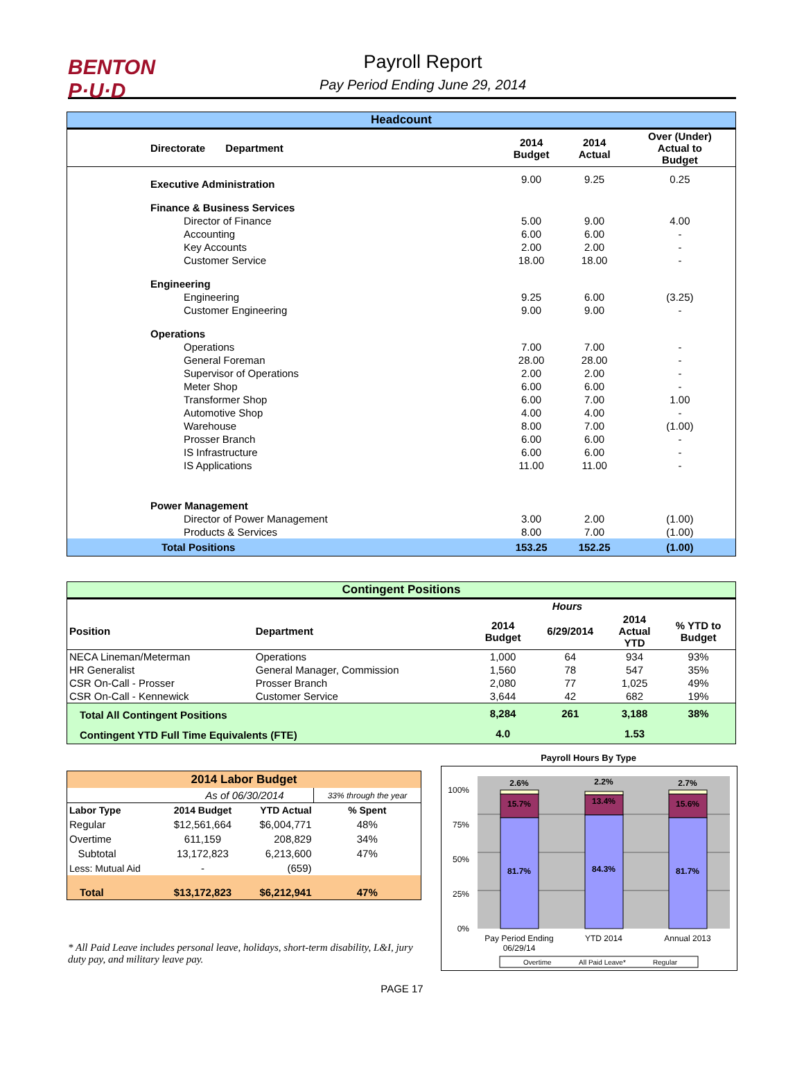BENTON
P·U·D
Payroll Report
Pay Period Ending June 29, 2014
| Headcount | | | | |
| --- | --- | --- | --- | --- |
| Directorate Department | | 2014 Budget | 2014 Actual | Over (Under) Actual to Budget |
| Executive Administration | | 9.00 | 9.25 | 0.25 |
| Finance & Business Services | | | | |
| Director of Finance | | 5.00 | 9.00 | 4.00 |
| Accounting | | 6.00 | 6.00 | - |
| Key Accounts | | 2.00 | 2.00 | - |
| Customer Service | | 18.00 | 18.00 | - |
| Engineering | | | | |
| Engineering | | 9.25 | 6.00 | (3.25) |
| Customer Engineering | | 9.00 | 9.00 | - |
| Operations | | | | |
| Operations | | 7.00 | 7.00 | - |
| General Foreman | | 28.00 | 28.00 | - |
| Supervisor of Operations | | 2.00 | 2.00 | - |
| Meter Shop | | 6.00 | 6.00 | - |
| Transformer Shop | | 6.00 | 7.00 | 1.00 |
| Automotive Shop | | 4.00 | 4.00 | - |
| Warehouse | | 8.00 | 7.00 | (1.00) |
| Prosser Branch | | 6.00 | 6.00 | - |
| IS Infrastructure | | 6.00 | 6.00 | - |
| IS Applications | | 11.00 | 11.00 | - |
| Power Management | | | | |
| Director of Power Management | | 3.00 | 2.00 | (1.00) |
| Products & Services | | 8.00 | 7.00 | (1.00) |
| Total Positions | | 153.25 | 152.25 | (1.00) |
| Contingent Positions | | | | | |
| --- | --- | --- | --- | --- | --- |
| | | Hours | | | |
| Position | Department | 2014 Budget | 6/29/2014 | 2014 Actual YTD | % YTD to Budget |
| NECA Lineman/Meterman | Operations | 1,000 | 64 | 934 | 93% |
| HR Generalist | General Manager, Commission | 1,560 | 78 | 547 | 35% |
| CSR On-Call - Prosser | Prosser Branch | 2,080 | 77 | 1,025 | 49% |
| CSR On-Call - Kennewick | Customer Service | 3,644 | 42 | 682 | 19% |
| Total All Contingent Positions | | 8,284 | 261 | 3,188 | 38% |
| Contingent YTD Full Time Equivalents (FTE) | | 4.0 | | 1.53 | |
| 2014 Labor Budget | | | |
| --- | --- | --- | --- |
| As of 06/30/2014 | | | 33% through the year |
| Labor Type | 2014 Budget | YTD Actual | % Spent |
| Regular | $12,561,664 | $6,004,771 | 48% |
| Overtime | 611,159 | 208,829 | 34% |
| Subtotal | 13,172,823 | 6,213,600 | 47% |
| Less: Mutual Aid | - | (659) | |
| Total | $13,172,823 | $6,212,941 | 47% |
* All Paid Leave includes personal leave, holidays, short-term disability, L&I, jury duty pay, and military leave pay.
Payroll Hours By Type
100%
75%
50%
25%
0%
2.6%
15.7%
81.7%
2.2%
13.4%
84.3%
2.7%
15.6%
81.7%
Pay Period Ending
06/29/14
YTD 2014
Annual 2013
Overtime
All Paid Leave*
Regular
PAGE 17